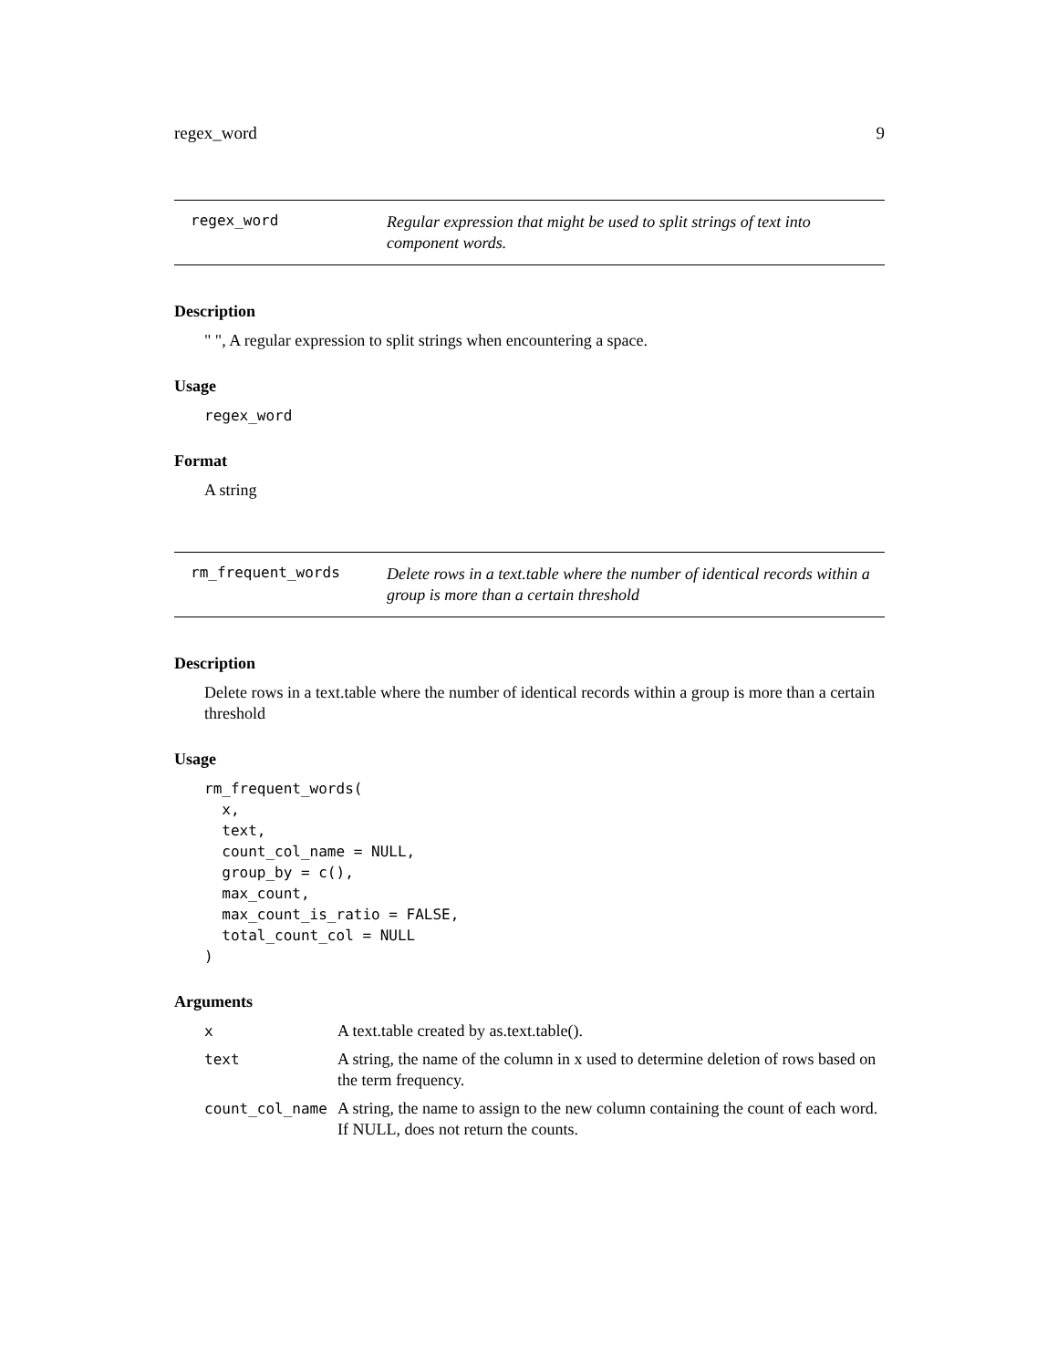regex_word 9
regex_word
Regular expression that might be used to split strings of text into component words.
Description
" ", A regular expression to split strings when encountering a space.
Usage
regex_word
Format
A string
rm_frequent_words
Delete rows in a text.table where the number of identical records within a group is more than a certain threshold
Description
Delete rows in a text.table where the number of identical records within a group is more than a certain threshold
Usage
rm_frequent_words(
  x,
  text,
  count_col_name = NULL,
  group_by = c(),
  max_count,
  max_count_is_ratio = FALSE,
  total_count_col = NULL
)
Arguments
| x | A text.table created by as.text.table(). |
| text | A string, the name of the column in x used to determine deletion of rows based on the term frequency. |
| count_col_name | A string, the name to assign to the new column containing the count of each word. If NULL, does not return the counts. |